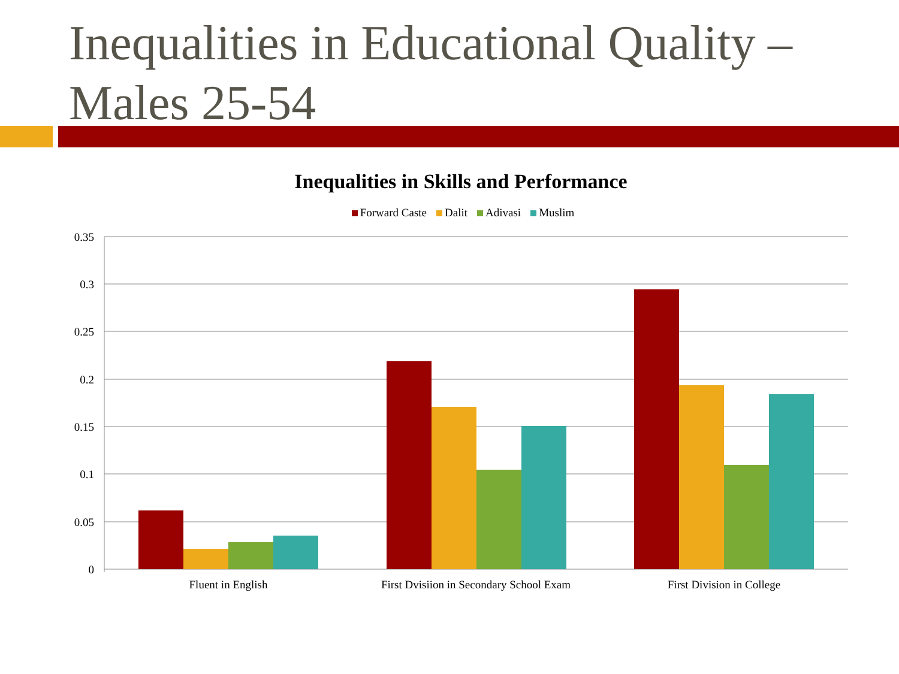Inequalities in Educational Quality – Males 25-54
Inequalities in Skills and Performance
Forward Caste Dalit Adivasi Muslim
0.35
0.3
0.25
0.2
0.15
0.1
0.05
0
Fluent in English
First Dvisiion in Secondary School Exam
First Division in College